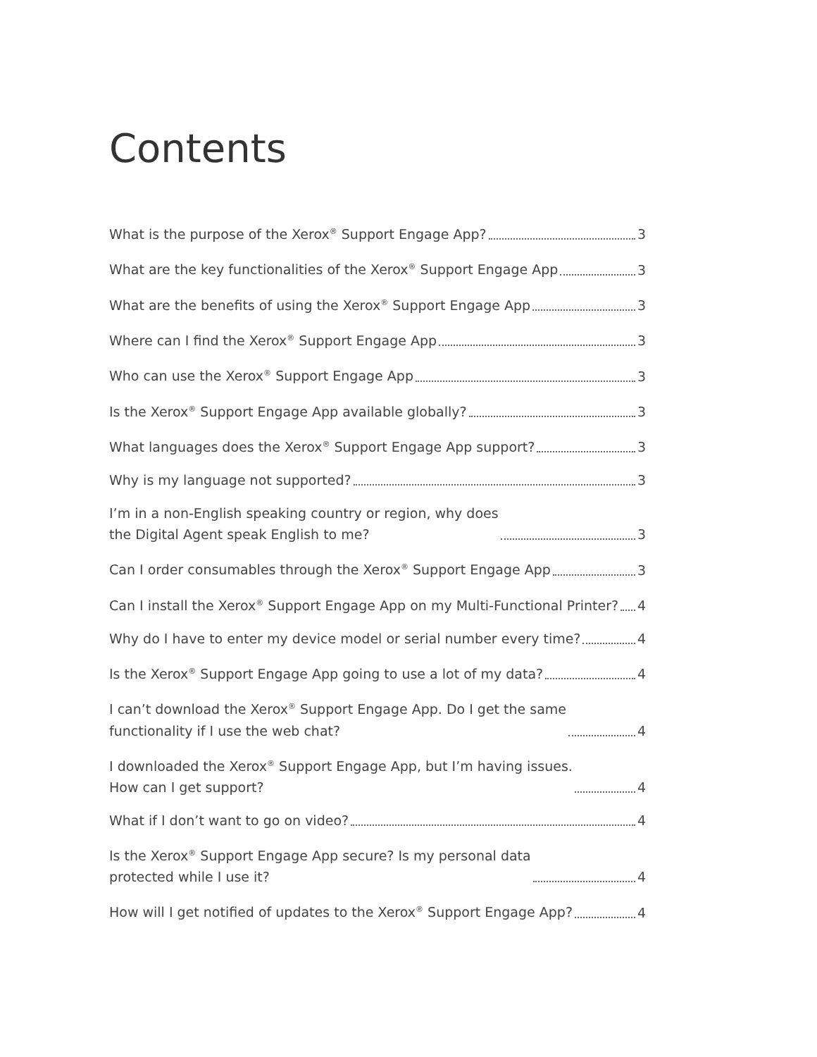Contents
What is the purpose of the Xerox<sup>®</sup> Support Engage App? 3
What are the key functionalities of the Xerox<sup>®</sup> Support Engage App 3
What are the benefits of using the Xerox<sup>®</sup> Support Engage App 3
Where can I find the Xerox<sup>®</sup> Support Engage App 3
Who can use the Xerox<sup>®</sup> Support Engage App 3
Is the Xerox<sup>®</sup> Support Engage App available globally? 3
What languages does the Xerox<sup>®</sup> Support Engage App support? 3
Why is my language not supported? 3
I’m in a non-English speaking country or region, why does
the Digital Agent speak English to me? 3
Can I order consumables through the Xerox<sup>®</sup> Support Engage App 3
Can I install the Xerox<sup>®</sup> Support Engage App on my Multi-Functional Printer? 4
Why do I have to enter my device model or serial number every time? 4
Is the Xerox<sup>®</sup> Support Engage App going to use a lot of my data? 4
I can’t download the Xerox<sup>®</sup> Support Engage App. Do I get the same
functionality if I use the web chat? 4
I downloaded the Xerox<sup>®</sup> Support Engage App, but I’m having issues.
How can I get support? 4
What if I don’t want to go on video? 4
Is the Xerox<sup>®</sup> Support Engage App secure? Is my personal data
protected while I use it? 4
How will I get notified of updates to the Xerox<sup>®</sup> Support Engage App? 4